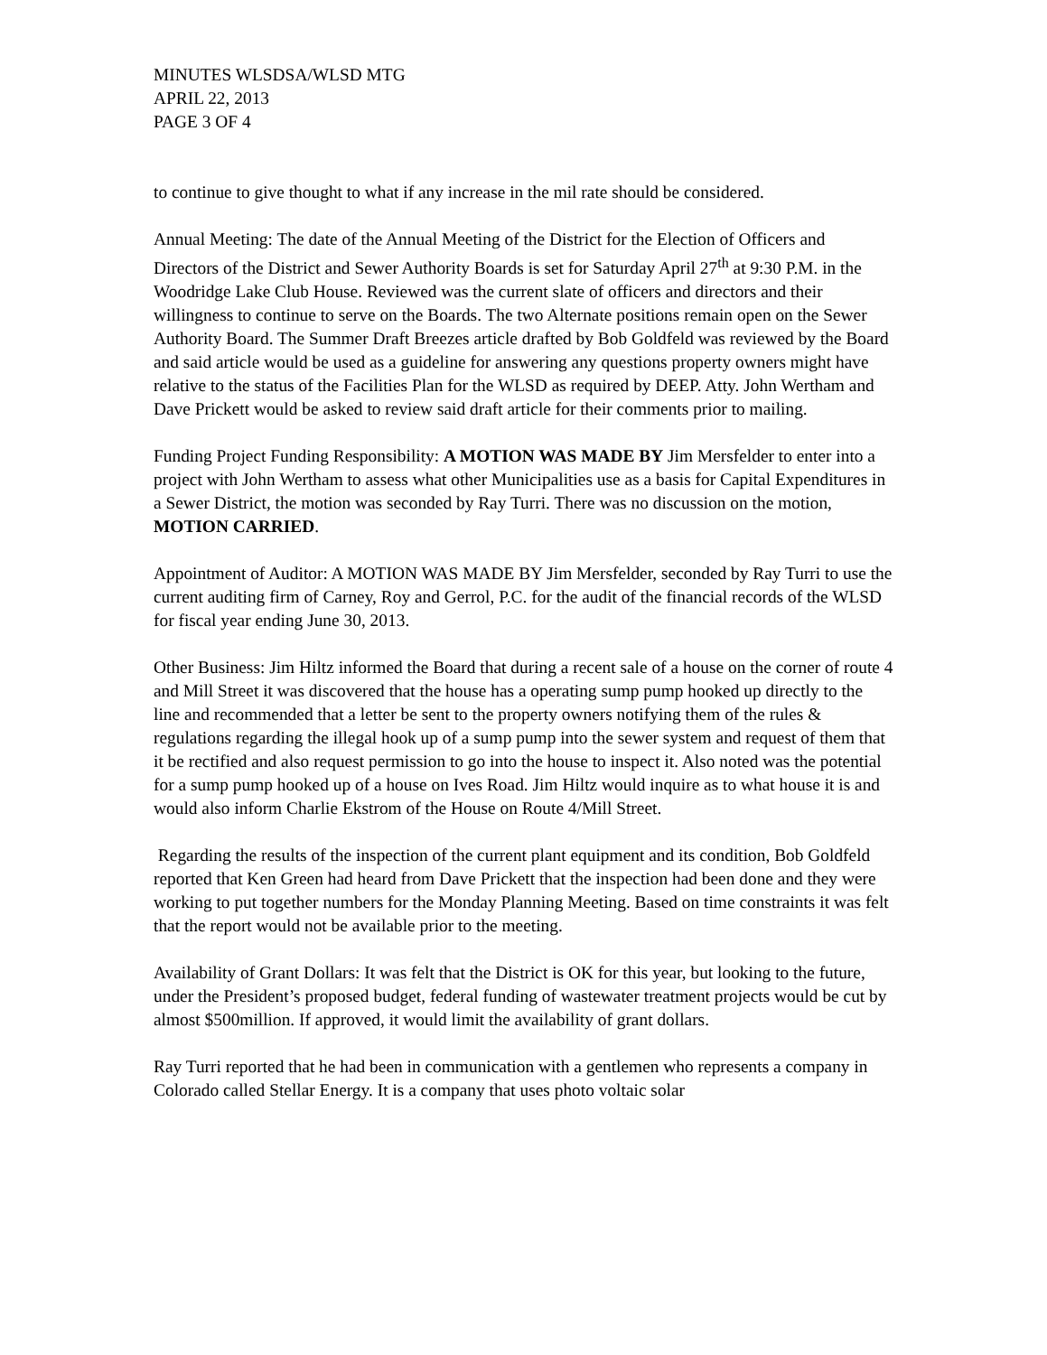MINUTES WLSDSA/WLSD MTG
APRIL 22, 2013
PAGE 3 OF 4
to continue to give thought to what if any increase in the mil rate should be considered.
Annual Meeting: The date of the Annual Meeting of the District for the Election of Officers and Directors of the District and Sewer Authority Boards is set for Saturday April 27<sup>th</sup> at 9:30 P.M. in the Woodridge Lake Club House. Reviewed was the current slate of officers and directors and their willingness to continue to serve on the Boards. The two Alternate positions remain open on the Sewer Authority Board. The Summer Draft Breezes article drafted by Bob Goldfeld was reviewed by the Board and said article would be used as a guideline for answering any questions property owners might have relative to the status of the Facilities Plan for the WLSD as required by DEEP. Atty. John Wertham and Dave Prickett would be asked to review said draft article for their comments prior to mailing.
Funding Project Funding Responsibility: A MOTION WAS MADE BY Jim Mersfelder to enter into a project with John Wertham to assess what other Municipalities use as a basis for Capital Expenditures in a Sewer District, the motion was seconded by Ray Turri. There was no discussion on the motion, MOTION CARRIED.
Appointment of Auditor: A MOTION WAS MADE BY Jim Mersfelder, seconded by Ray Turri to use the current auditing firm of Carney, Roy and Gerrol, P.C. for the audit of the financial records of the WLSD for fiscal year ending June 30, 2013.
Other Business: Jim Hiltz informed the Board that during a recent sale of a house on the corner of route 4 and Mill Street it was discovered that the house has a operating sump pump hooked up directly to the line and recommended that a letter be sent to the property owners notifying them of the rules & regulations regarding the illegal hook up of a sump pump into the sewer system and request of them that it be rectified and also request permission to go into the house to inspect it. Also noted was the potential for a sump pump hooked up of a house on Ives Road. Jim Hiltz would inquire as to what house it is and would also inform Charlie Ekstrom of the House on Route 4/Mill Street.
Regarding the results of the inspection of the current plant equipment and its condition, Bob Goldfeld reported that Ken Green had heard from Dave Prickett that the inspection had been done and they were working to put together numbers for the Monday Planning Meeting. Based on time constraints it was felt that the report would not be available prior to the meeting.
Availability of Grant Dollars: It was felt that the District is OK for this year, but looking to the future, under the President’s proposed budget, federal funding of wastewater treatment projects would be cut by almost $500million. If approved, it would limit the availability of grant dollars.
Ray Turri reported that he had been in communication with a gentlemen who represents a company in Colorado called Stellar Energy. It is a company that uses photo voltaic solar